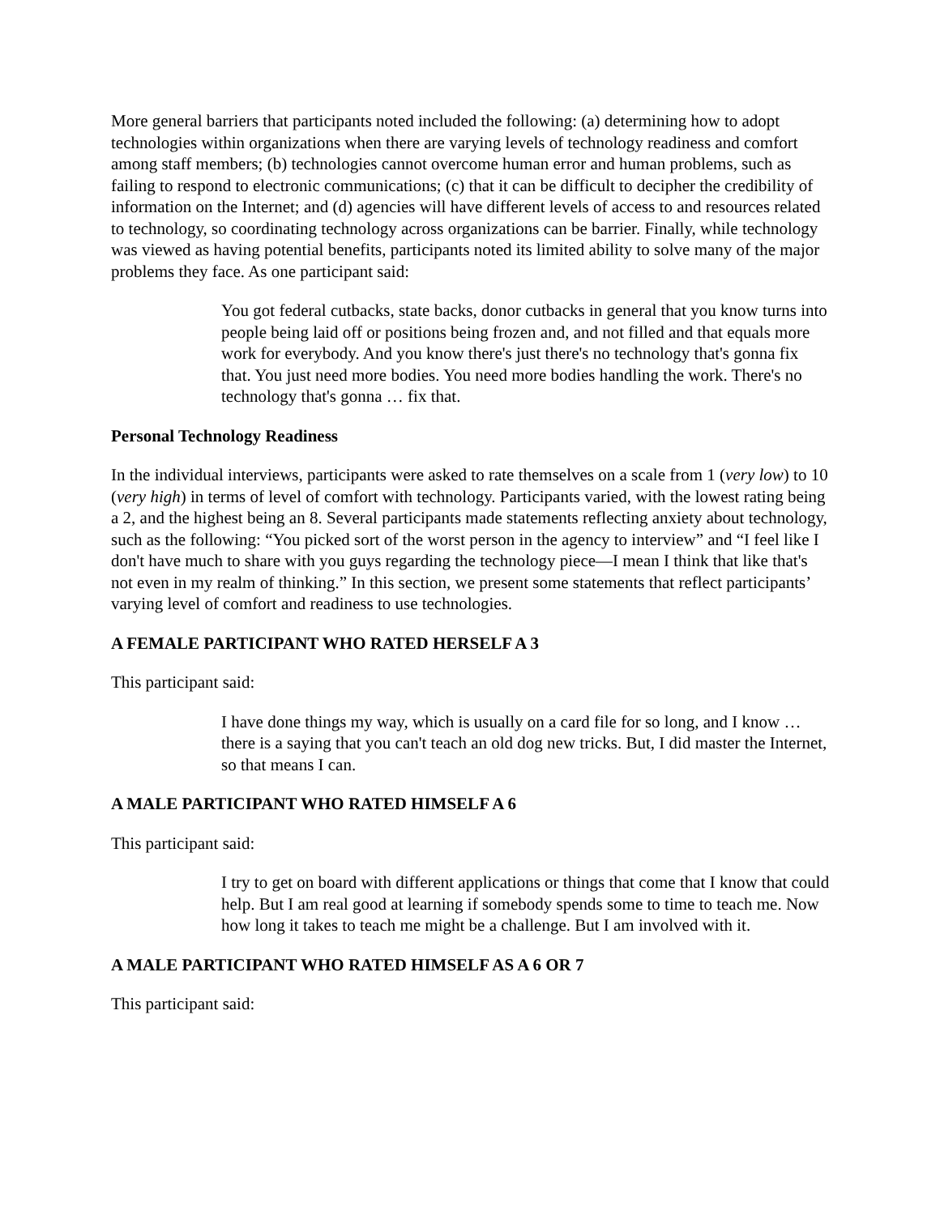More general barriers that participants noted included the following: (a) determining how to adopt technologies within organizations when there are varying levels of technology readiness and comfort among staff members; (b) technologies cannot overcome human error and human problems, such as failing to respond to electronic communications; (c) that it can be difficult to decipher the credibility of information on the Internet; and (d) agencies will have different levels of access to and resources related to technology, so coordinating technology across organizations can be barrier. Finally, while technology was viewed as having potential benefits, participants noted its limited ability to solve many of the major problems they face. As one participant said:
You got federal cutbacks, state backs, donor cutbacks in general that you know turns into people being laid off or positions being frozen and, and not filled and that equals more work for everybody. And you know there's just there's no technology that's gonna fix that. You just need more bodies. You need more bodies handling the work. There's no technology that's gonna … fix that.
Personal Technology Readiness
In the individual interviews, participants were asked to rate themselves on a scale from 1 (very low) to 10 (very high) in terms of level of comfort with technology. Participants varied, with the lowest rating being a 2, and the highest being an 8. Several participants made statements reflecting anxiety about technology, such as the following: “You picked sort of the worst person in the agency to interview” and “I feel like I don't have much to share with you guys regarding the technology piece—I mean I think that like that's not even in my realm of thinking.” In this section, we present some statements that reflect participants’ varying level of comfort and readiness to use technologies.
A FEMALE PARTICIPANT WHO RATED HERSELF A 3
This participant said:
I have done things my way, which is usually on a card file for so long, and I know … there is a saying that you can't teach an old dog new tricks. But, I did master the Internet, so that means I can.
A MALE PARTICIPANT WHO RATED HIMSELF A 6
This participant said:
I try to get on board with different applications or things that come that I know that could help. But I am real good at learning if somebody spends some to time to teach me. Now how long it takes to teach me might be a challenge. But I am involved with it.
A MALE PARTICIPANT WHO RATED HIMSELF AS A 6 OR 7
This participant said: